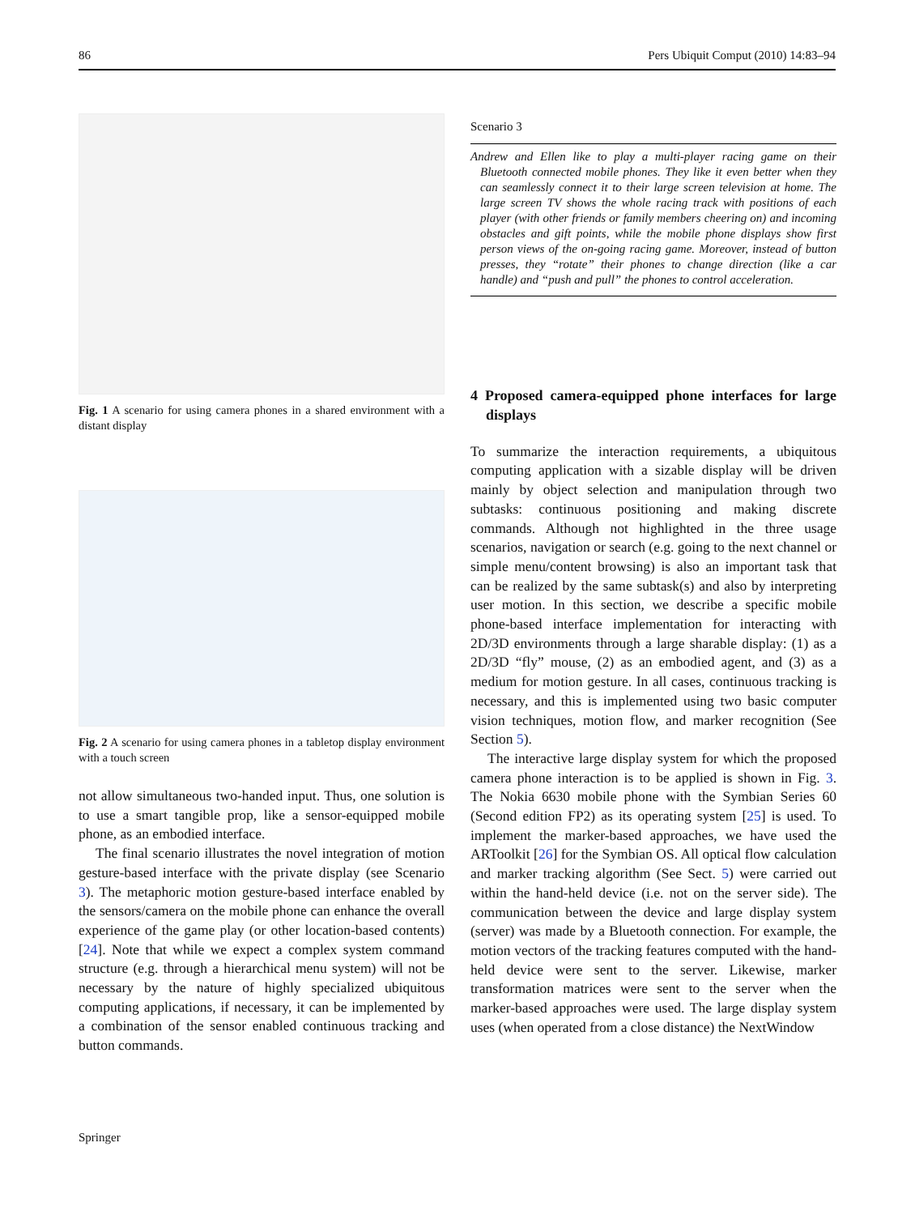86 Pers Ubiquit Comput (2010) 14:83–94
Fig. 1 A scenario for using camera phones in a shared environment with a distant display
Fig. 2 A scenario for using camera phones in a tabletop display environment with a touch screen
not allow simultaneous two-handed input. Thus, one solution is to use a smart tangible prop, like a sensor-equipped mobile phone, as an embodied interface.
The final scenario illustrates the novel integration of motion gesture-based interface with the private display (see Scenario 3). The metaphoric motion gesture-based interface enabled by the sensors/camera on the mobile phone can enhance the overall experience of the game play (or other location-based contents) [24]. Note that while we expect a complex system command structure (e.g. through a hierarchical menu system) will not be necessary by the nature of highly specialized ubiquitous computing applications, if necessary, it can be implemented by a combination of the sensor enabled continuous tracking and button commands.
Scenario 3
Andrew and Ellen like to play a multi-player racing game on their Bluetooth connected mobile phones. They like it even better when they can seamlessly connect it to their large screen television at home. The large screen TV shows the whole racing track with positions of each player (with other friends or family members cheering on) and incoming obstacles and gift points, while the mobile phone displays show first person views of the on-going racing game. Moreover, instead of button presses, they “rotate” their phones to change direction (like a car handle) and “push and pull” the phones to control acceleration.
4 Proposed camera-equipped phone interfaces for large displays
To summarize the interaction requirements, a ubiquitous computing application with a sizable display will be driven mainly by object selection and manipulation through two subtasks: continuous positioning and making discrete commands. Although not highlighted in the three usage scenarios, navigation or search (e.g. going to the next channel or simple menu/content browsing) is also an important task that can be realized by the same subtask(s) and also by interpreting user motion. In this section, we describe a specific mobile phone-based interface implementation for interacting with 2D/3D environments through a large sharable display: (1) as a 2D/3D “fly” mouse, (2) as an embodied agent, and (3) as a medium for motion gesture. In all cases, continuous tracking is necessary, and this is implemented using two basic computer vision techniques, motion flow, and marker recognition (See Section 5).
The interactive large display system for which the proposed camera phone interaction is to be applied is shown in Fig. 3. The Nokia 6630 mobile phone with the Symbian Series 60 (Second edition FP2) as its operating system [25] is used. To implement the marker-based approaches, we have used the ARToolkit [26] for the Symbian OS. All optical flow calculation and marker tracking algorithm (See Sect. 5) were carried out within the hand-held device (i.e. not on the server side). The communication between the device and large display system (server) was made by a Bluetooth connection. For example, the motion vectors of the tracking features computed with the hand-held device were sent to the server. Likewise, marker transformation matrices were sent to the server when the marker-based approaches were used. The large display system uses (when operated from a close distance) the NextWindow
Springer